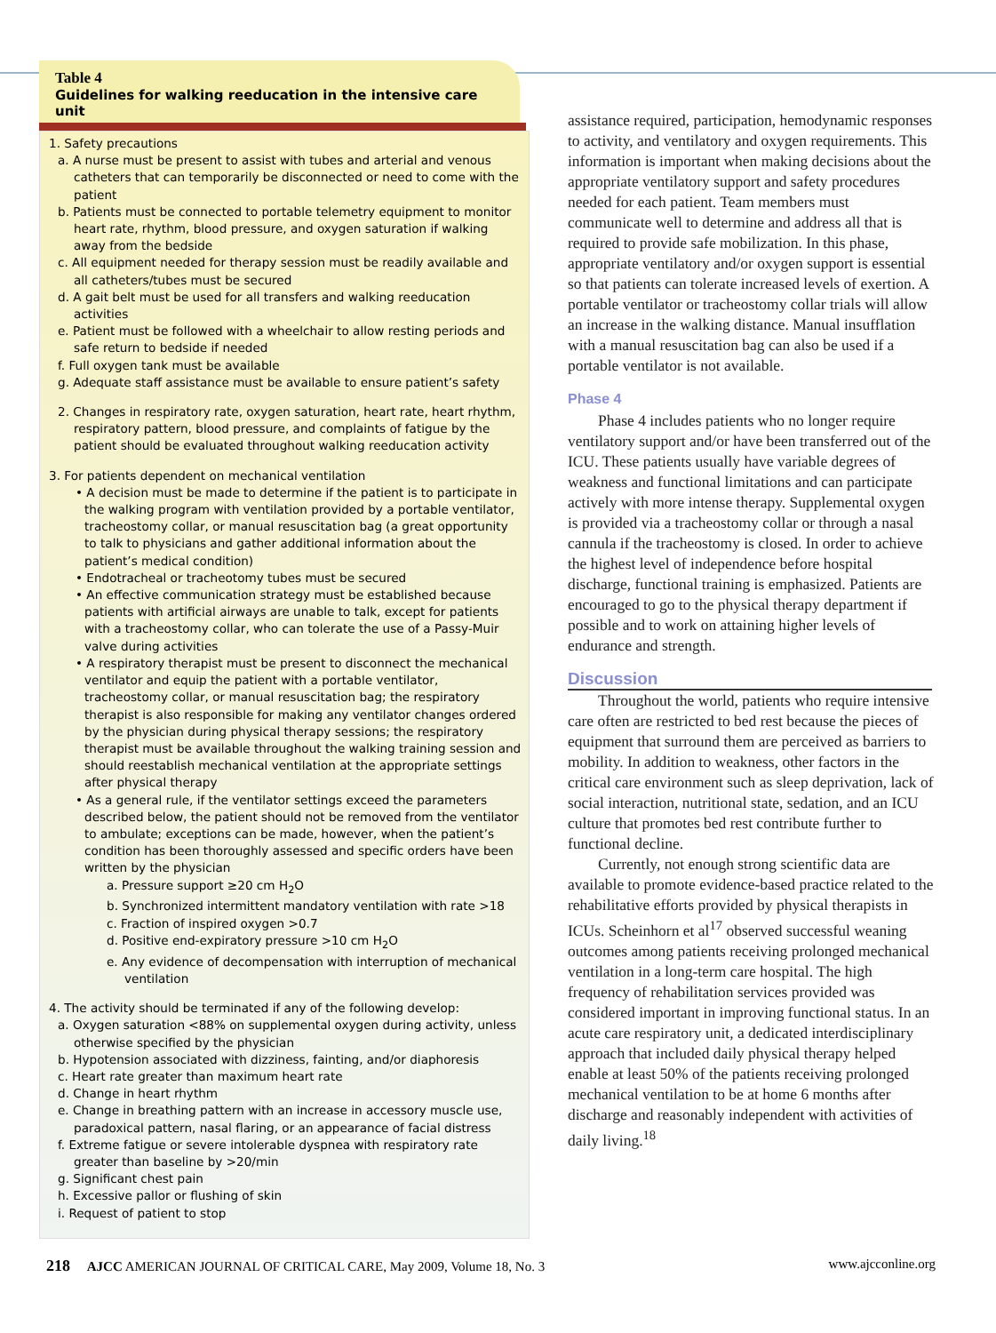Table 4
Guidelines for walking reeducation in the intensive care unit
1. Safety precautions
a. A nurse must be present to assist with tubes and arterial and venous catheters that can temporarily be disconnected or need to come with the patient
b. Patients must be connected to portable telemetry equipment to monitor heart rate, rhythm, blood pressure, and oxygen saturation if walking away from the bedside
c. All equipment needed for therapy session must be readily available and all catheters/tubes must be secured
d. A gait belt must be used for all transfers and walking reeducation activities
e. Patient must be followed with a wheelchair to allow resting periods and safe return to bedside if needed
f. Full oxygen tank must be available
g. Adequate staff assistance must be available to ensure patient’s safety
2. Changes in respiratory rate, oxygen saturation, heart rate, heart rhythm, respiratory pattern, blood pressure, and complaints of fatigue by the patient should be evaluated throughout walking reeducation activity
3. For patients dependent on mechanical ventilation
• A decision must be made to determine if the patient is to participate in the walking program with ventilation provided by a portable ventilator, tracheostomy collar, or manual resuscitation bag (a great opportunity to talk to physicians and gather additional information about the patient’s medical condition)
• Endotracheal or tracheotomy tubes must be secured
• An effective communication strategy must be established because patients with artificial airways are unable to talk, except for patients with a tracheostomy collar, who can tolerate the use of a Passy-Muir valve during activities
• A respiratory therapist must be present to disconnect the mechanical ventilator and equip the patient with a portable ventilator, tracheostomy collar, or manual resuscitation bag; the respiratory therapist is also responsible for making any ventilator changes ordered by the physician during physical therapy sessions; the respiratory therapist must be available throughout the walking training session and should reestablish mechanical ventilation at the appropriate settings after physical therapy
• As a general rule, if the ventilator settings exceed the parameters described below, the patient should not be removed from the ventilator to ambulate; exceptions can be made, however, when the patient’s condition has been thoroughly assessed and specific orders have been written by the physician
a. Pressure support ≥20 cm H<sub>2</sub>O
b. Synchronized intermittent mandatory ventilation with rate >18
c. Fraction of inspired oxygen >0.7
d. Positive end-expiratory pressure >10 cm H<sub>2</sub>O
e. Any evidence of decompensation with interruption of mechanical ventilation
4. The activity should be terminated if any of the following develop:
a. Oxygen saturation <88% on supplemental oxygen during activity, unless otherwise specified by the physician
b. Hypotension associated with dizziness, fainting, and/or diaphoresis
c. Heart rate greater than maximum heart rate
d. Change in heart rhythm
e. Change in breathing pattern with an increase in accessory muscle use, paradoxical pattern, nasal flaring, or an appearance of facial distress
f. Extreme fatigue or severe intolerable dyspnea with respiratory rate greater than baseline by >20/min
g. Significant chest pain
h. Excessive pallor or flushing of skin
i. Request of patient to stop
assistance required, participation, hemodynamic responses to activity, and ventilatory and oxygen requirements. This information is important when making decisions about the appropriate ventilatory support and safety procedures needed for each patient. Team members must communicate well to determine and address all that is required to provide safe mobilization. In this phase, appropriate ventilatory and/or oxygen support is essential so that patients can tolerate increased levels of exertion. A portable ventilator or tracheostomy collar trials will allow an increase in the walking distance. Manual insufflation with a manual resuscitation bag can also be used if a portable ventilator is not available.
Phase 4
Phase 4 includes patients who no longer require ventilatory support and/or have been transferred out of the ICU. These patients usually have variable degrees of weakness and functional limitations and can participate actively with more intense therapy. Supplemental oxygen is provided via a tracheostomy collar or through a nasal cannula if the tracheostomy is closed. In order to achieve the highest level of independence before hospital discharge, functional training is emphasized. Patients are encouraged to go to the physical therapy department if possible and to work on attaining higher levels of endurance and strength.
Discussion
Throughout the world, patients who require intensive care often are restricted to bed rest because the pieces of equipment that surround them are perceived as barriers to mobility. In addition to weakness, other factors in the critical care environment such as sleep deprivation, lack of social interaction, nutritional state, sedation, and an ICU culture that promotes bed rest contribute further to functional decline.
Currently, not enough strong scientific data are available to promote evidence-based practice related to the rehabilitative efforts provided by physical therapists in ICUs. Scheinhorn et al<sup>17</sup> observed successful weaning outcomes among patients receiving prolonged mechanical ventilation in a long-term care hospital. The high frequency of rehabilitation services provided was considered important in improving functional status. In an acute care respiratory unit, a dedicated interdisciplinary approach that included daily physical therapy helped enable at least 50% of the patients receiving prolonged mechanical ventilation to be at home 6 months after discharge and reasonably independent with activities of daily living.<sup>18</sup>
218 AJCC AMERICAN JOURNAL OF CRITICAL CARE, May 2009, Volume 18, No. 3 www.ajcconline.org